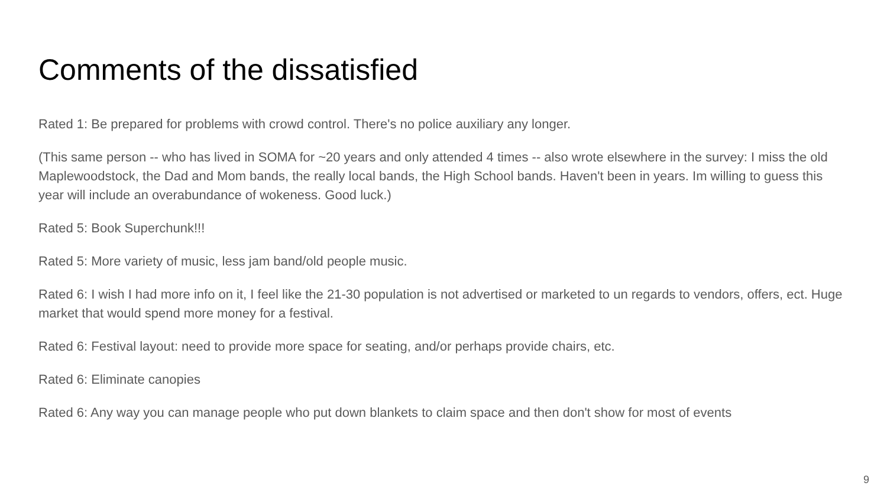Comments of the dissatisfied
Rated 1: Be prepared for problems with crowd control. There's no police auxiliary any longer.
(This same person -- who has lived in SOMA for ~20 years and only attended 4 times -- also wrote elsewhere in the survey: I miss the old Maplewoodstock, the Dad and Mom bands, the really local bands, the High School bands. Haven't been in years. Im willing to guess this year will include an overabundance of wokeness. Good luck.)
Rated 5: Book Superchunk!!!
Rated 5: More variety of music, less jam band/old people music.
Rated 6: I wish I had more info on it, I feel like the 21-30 population is not advertised or marketed to un regards to vendors, offers, ect. Huge market that would spend more money for a festival.
Rated 6: Festival layout: need to provide more space for seating, and/or perhaps provide chairs, etc.
Rated 6: Eliminate canopies
Rated 6: Any way you can manage people who put down blankets to claim space and then don't show for most of events
9